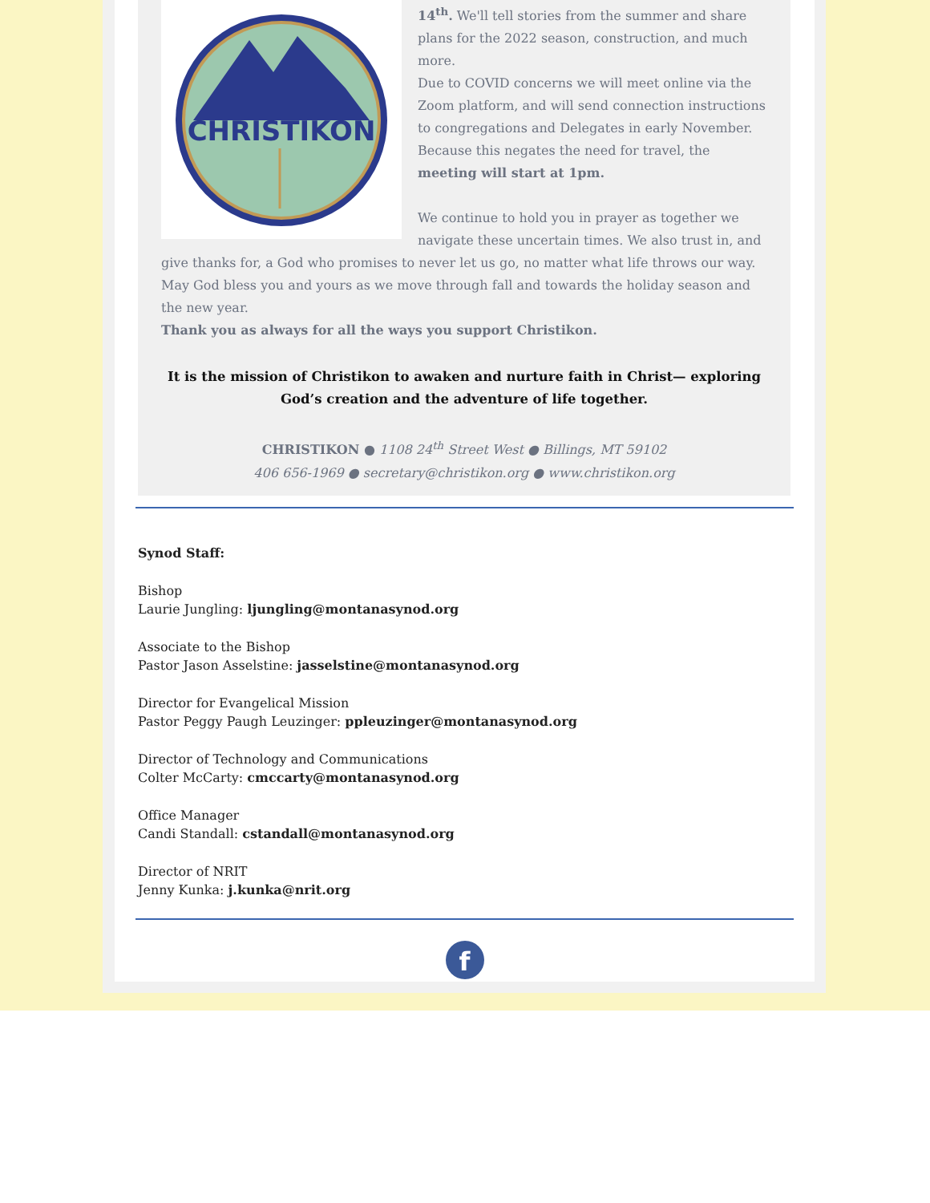CHRISTIKON
14<sup>th</sup>. We'll tell stories from the summer and share plans for the 2022 season, construction, and much more.
Due to COVID concerns we will meet online via the Zoom platform, and will send connection instructions to congregations and Delegates in early November. Because this negates the need for travel, the meeting will start at 1pm.
We continue to hold you in prayer as together we navigate these uncertain times. We also trust in, and give thanks for, a God who promises to never let us go, no matter what life throws our way. May God bless you and yours as we move through fall and towards the holiday season and the new year.
Thank you as always for all the ways you support Christikon.
It is the mission of Christikon to awaken and nurture faith in Christ— exploring God’s creation and the adventure of life together.
CHRISTIKON ● 1108 24<sup>th</sup> Street West ● Billings, MT 59102
406 656-1969 ● secretary@christikon.org ● www.christikon.org
Synod Staff:
Bishop
Laurie Jungling: ljungling@montanasynod.org
Associate to the Bishop
Pastor Jason Asselstine: jasselstine@montanasynod.org
Director for Evangelical Mission
Pastor Peggy Paugh Leuzinger: ppleuzinger@montanasynod.org
Director of Technology and Communications
Colter McCarty: cmccarty@montanasynod.org
Office Manager
Candi Standall: cstandall@montanasynod.org
Director of NRIT
Jenny Kunka: j.kunka@nrit.org
f